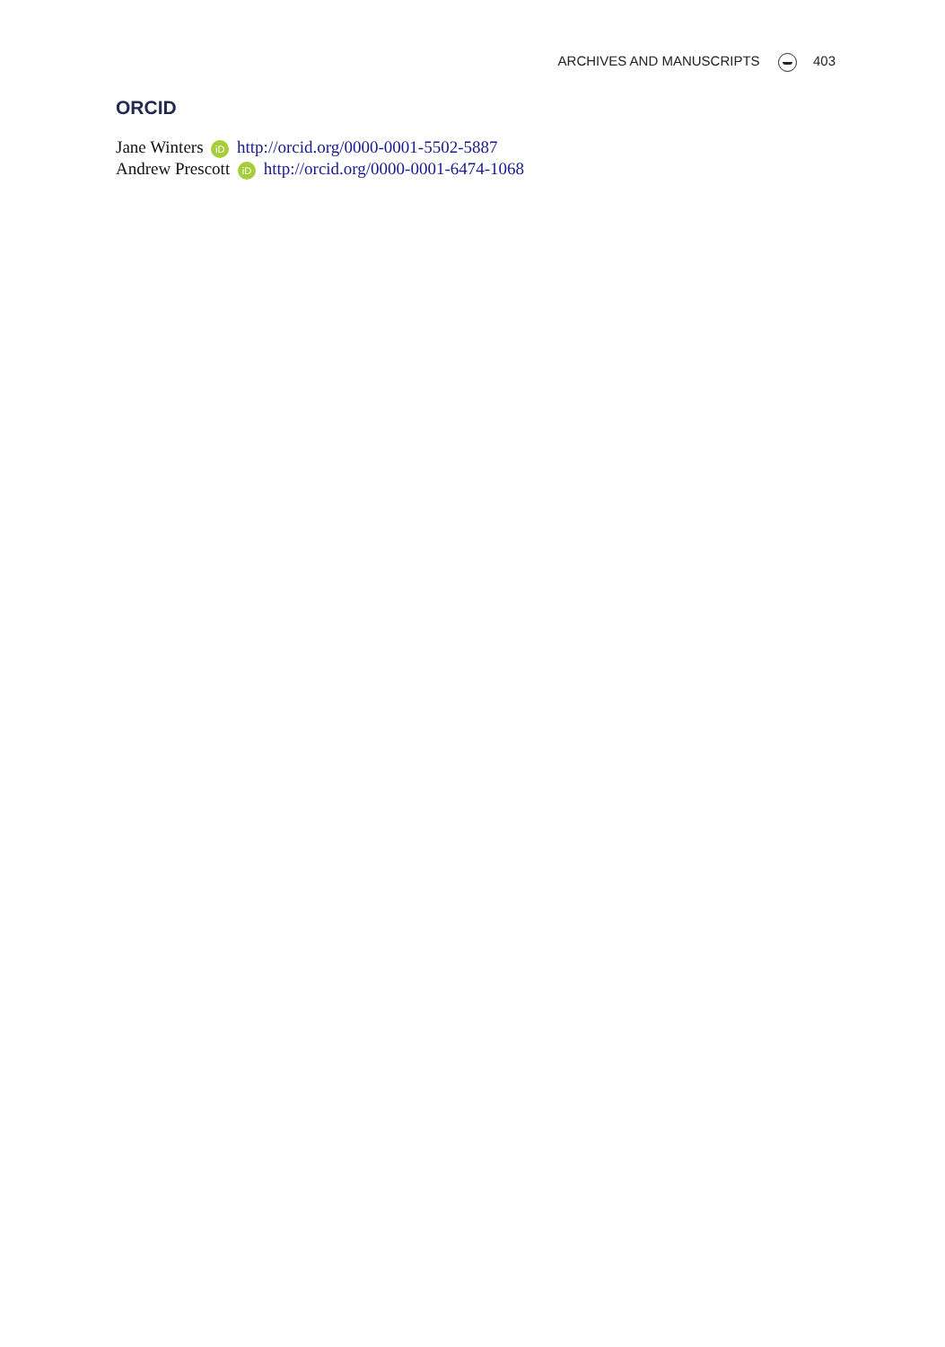ARCHIVES AND MANUSCRIPTS 403
ORCID
Jane Winters iD http://orcid.org/0000-0001-5502-5887
Andrew Prescott iD http://orcid.org/0000-0001-6474-1068